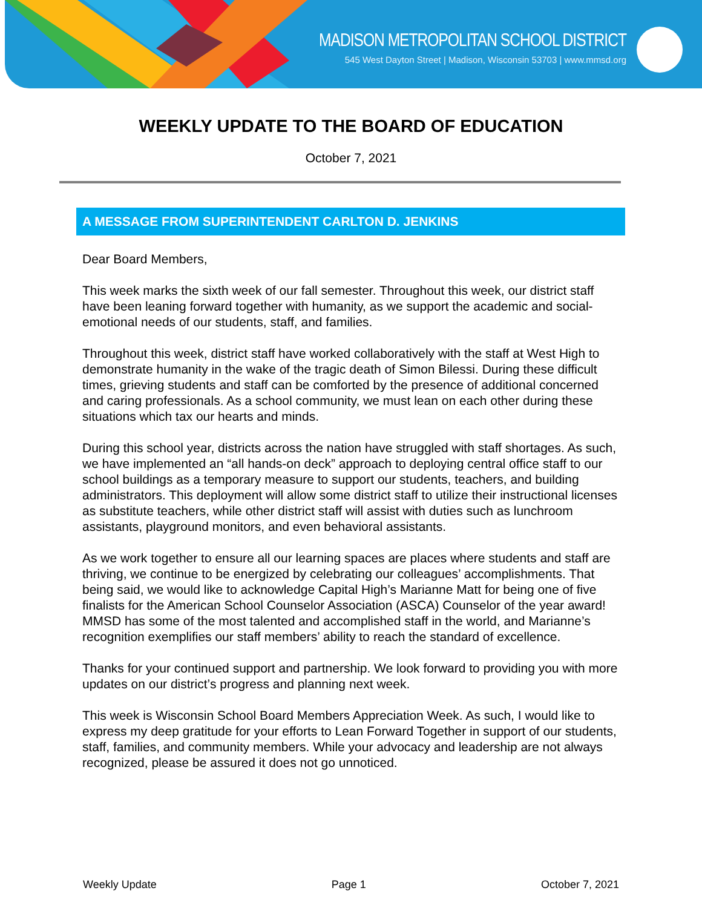MADISON METROPOLITAN SCHOOL DISTRICT
545 West Dayton Street | Madison, Wisconsin 53703 | www.mmsd.org
WEEKLY UPDATE TO THE BOARD OF EDUCATION
October 7, 2021
A MESSAGE FROM SUPERINTENDENT CARLTON D. JENKINS
Dear Board Members,
This week marks the sixth week of our fall semester. Throughout this week, our district staff have been leaning forward together with humanity, as we support the academic and social-emotional needs of our students, staff, and families.
Throughout this week, district staff have worked collaboratively with the staff at West High to demonstrate humanity in the wake of the tragic death of Simon Bilessi. During these difficult times, grieving students and staff can be comforted by the presence of additional concerned and caring professionals. As a school community, we must lean on each other during these situations which tax our hearts and minds.
During this school year, districts across the nation have struggled with staff shortages. As such, we have implemented an “all hands-on deck” approach to deploying central office staff to our school buildings as a temporary measure to support our students, teachers, and building administrators. This deployment will allow some district staff to utilize their instructional licenses as substitute teachers, while other district staff will assist with duties such as lunchroom assistants, playground monitors, and even behavioral assistants.
As we work together to ensure all our learning spaces are places where students and staff are thriving, we continue to be energized by celebrating our colleagues’ accomplishments. That being said, we would like to acknowledge Capital High’s Marianne Matt for being one of five finalists for the American School Counselor Association (ASCA) Counselor of the year award! MMSD has some of the most talented and accomplished staff in the world, and Marianne’s recognition exemplifies our staff members’ ability to reach the standard of excellence.
Thanks for your continued support and partnership. We look forward to providing you with more updates on our district’s progress and planning next week.
This week is Wisconsin School Board Members Appreciation Week. As such, I would like to express my deep gratitude for your efforts to Lean Forward Together in support of our students, staff, families, and community members. While your advocacy and leadership are not always recognized, please be assured it does not go unnoticed.
Weekly Update Page 1 October 7, 2021